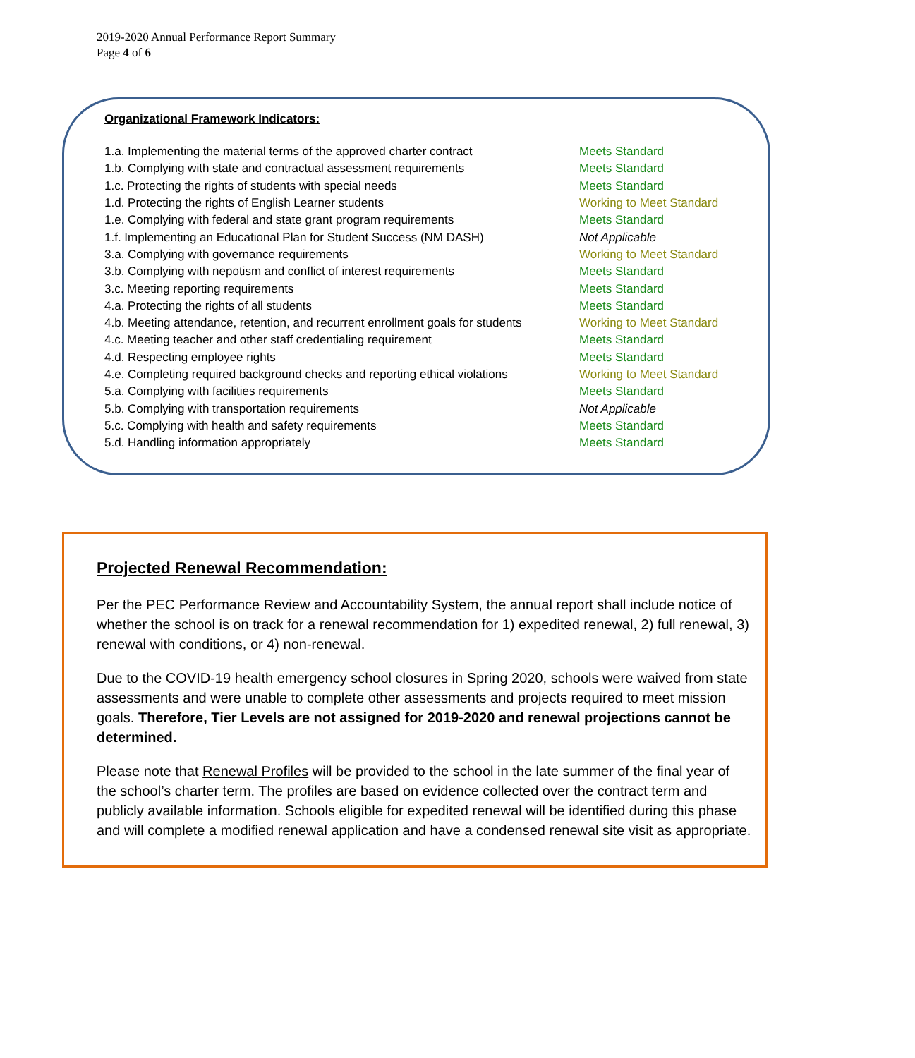2019-2020 Annual Performance Report Summary
Page 4 of 6
Organizational Framework Indicators:
| 1.a. Implementing the material terms of the approved charter contract | Meets Standard |
| 1.b. Complying with state and contractual assessment requirements | Meets Standard |
| 1.c. Protecting the rights of students with special needs | Meets Standard |
| 1.d. Protecting the rights of English Learner students | Working to Meet Standard |
| 1.e. Complying with federal and state grant program requirements | Meets Standard |
| 1.f. Implementing an Educational Plan for Student Success (NM DASH) | Not Applicable |
| 3.a. Complying with governance requirements | Working to Meet Standard |
| 3.b. Complying with nepotism and conflict of interest requirements | Meets Standard |
| 3.c. Meeting reporting requirements | Meets Standard |
| 4.a. Protecting the rights of all students | Meets Standard |
| 4.b. Meeting attendance, retention, and recurrent enrollment goals for students | Working to Meet Standard |
| 4.c. Meeting teacher and other staff credentialing requirement | Meets Standard |
| 4.d. Respecting employee rights | Meets Standard |
| 4.e. Completing required background checks and reporting ethical violations | Working to Meet Standard |
| 5.a. Complying with facilities requirements | Meets Standard |
| 5.b. Complying with transportation requirements | Not Applicable |
| 5.c. Complying with health and safety requirements | Meets Standard |
| 5.d. Handling information appropriately | Meets Standard |
Projected Renewal Recommendation:
Per the PEC Performance Review and Accountability System, the annual report shall include notice of whether the school is on track for a renewal recommendation for 1) expedited renewal, 2) full renewal, 3) renewal with conditions, or 4) non-renewal.
Due to the COVID-19 health emergency school closures in Spring 2020, schools were waived from state assessments and were unable to complete other assessments and projects required to meet mission goals. Therefore, Tier Levels are not assigned for 2019-2020 and renewal projections cannot be determined.
Please note that Renewal Profiles will be provided to the school in the late summer of the final year of the school’s charter term. The profiles are based on evidence collected over the contract term and publicly available information. Schools eligible for expedited renewal will be identified during this phase and will complete a modified renewal application and have a condensed renewal site visit as appropriate.